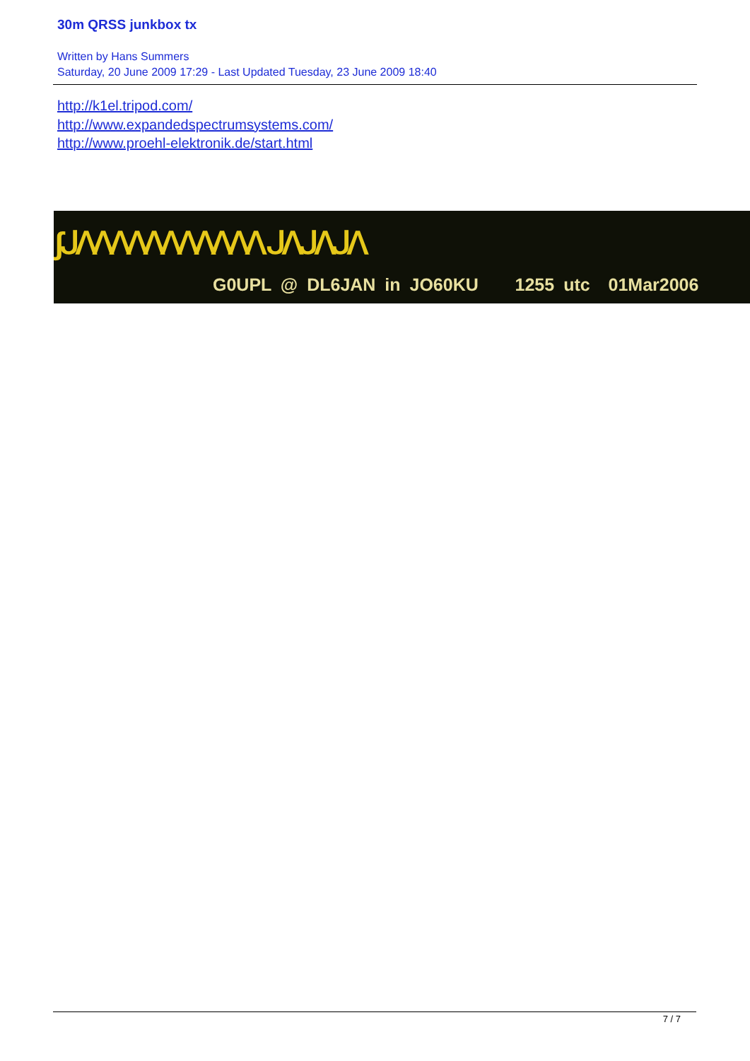30m QRSS junkbox tx
Written by Hans Summers
Saturday, 20 June 2009 17:29 - Last Updated Tuesday, 23 June 2009 18:40
http://k1el.tripod.com/
http://www.expandedspectrumsystems.com/
http://www.proehl-elektronik.de/start.html
ʃᒍᐱᐱᐱᐱᐱᐱᐱᐱᐱᐱᐱ ᒍᐱᒍᐱᒍᐱ
G0UPL @ DL6JAN in JO60KU 1255 utc 01Mar2006
7 / 7